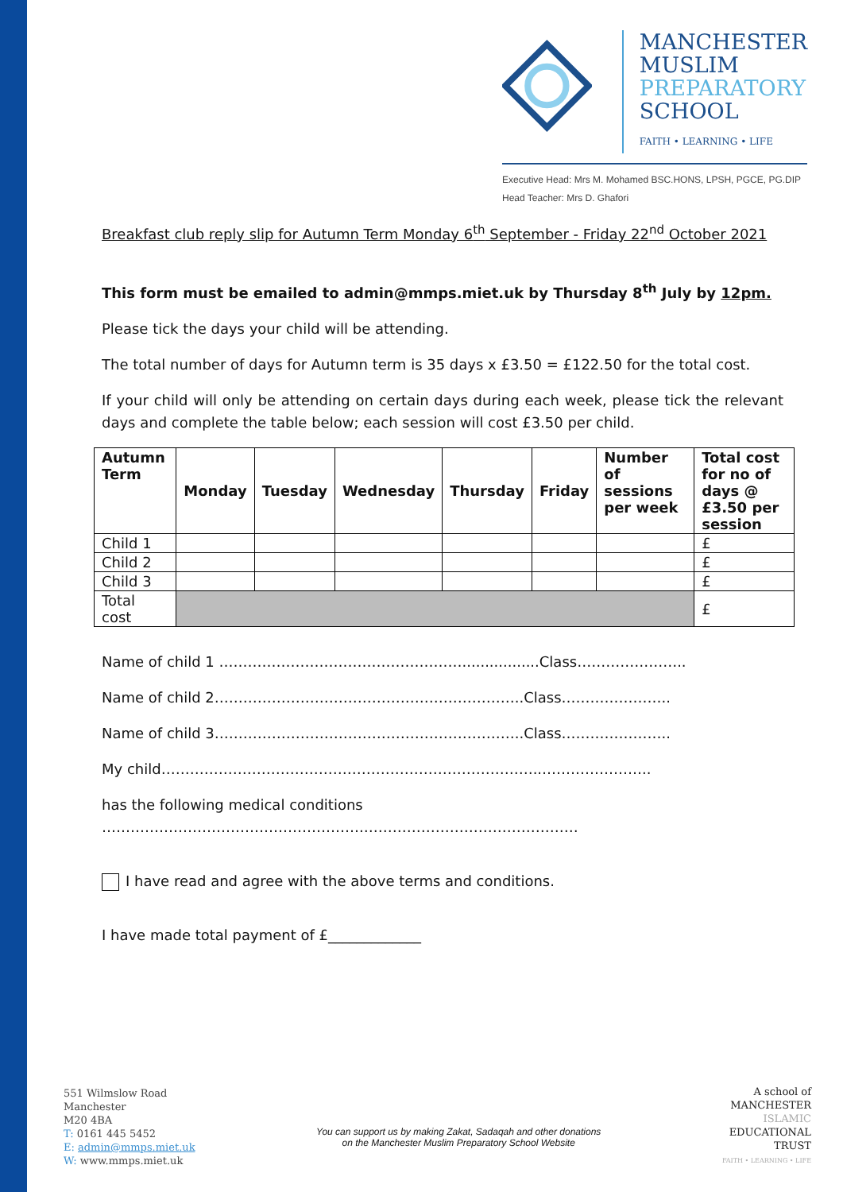MANCHESTER
MUSLIM
PREPARATORY
SCHOOL
FAITH • LEARNING • LIFE
Executive Head: Mrs M. Mohamed BSC.HONS, LPSH, PGCE, PG.DIP
Head Teacher: Mrs D. Ghafori
Breakfast club reply slip for Autumn Term Monday 6<sup>th</sup> September - Friday 22<sup>nd</sup> October 2021
This form must be emailed to admin@mmps.miet.uk by Thursday 8<sup>th</sup> July by 12pm.
Please tick the days your child will be attending.
The total number of days for Autumn term is 35 days x £3.50 = £122.50 for the total cost.
If your child will only be attending on certain days during each week, please tick the relevant days and complete the table below; each session will cost £3.50 per child.
| Autumn Term | Monday | Tuesday | Wednesday | Thursday | Friday | Number of sessions per week | Total cost for no of days @ £3.50 per session |
| --- | --- | --- | --- | --- | --- | --- | --- |
| Child 1 | | | | | | | £ |
| Child 2 | | | | | | | £ |
| Child 3 | | | | | | | £ |
| Total cost | | | | | | | £ |
Name of child 1 …………………………………………….................Class…………………..
Name of child 2………………………………………………………..Class…………………..
Name of child 3………………………………………………………..Class…………………..
My child……………………………………………………………………..…………………..
has the following medical conditions
……………………………………………….………………………………………
I have read and agree with the above terms and conditions.
I have made total payment of £_____________
551 Wilmslow Road
Manchester
M20 4BA
T: 0161 445 5452
E: admin@mmps.miet.uk
W: www.mmps.miet.uk
You can support us by making Zakat, Sadaqah and other donations
on the Manchester Muslim Preparatory School Website
A school of
MANCHESTER
ISLAMIC
EDUCATIONAL
TRUST
FAITH • LEARNING • LIFE